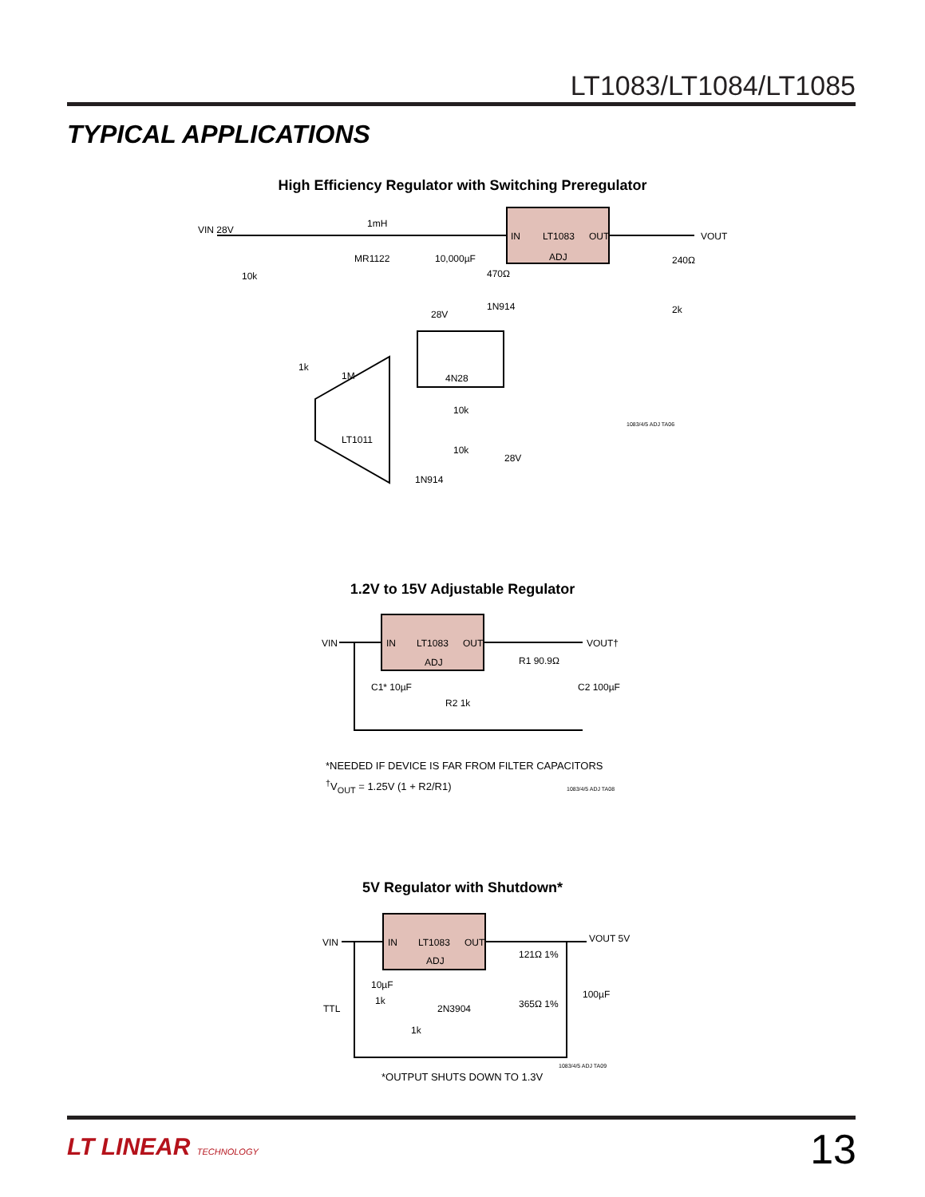LT1083/LT1084/LT1085
TYPICAL APPLICATIONS
High Efficiency Regulator with Switching Preregulator
IN
LT1083
OUT
ADJ
VIN 28V
VOUT
1mH
MR1122
10,000µF
470Ω
240Ω
2k
1N914
10k
1k
1M
4N28
LT1011
10k
10k
28V
1N914
28V
VIN
IN
LT1083
OUT
ADJ
VOUT†
R1 90.9Ω
C1* 10µF
R2 1k
C2 100µF
VIN
IN
LT1083
OUT
ADJ
VOUT 5V
121Ω 1%
365Ω 1%
10µF
100µF
TTL
1k
1k
2N3904
1083/4/5 ADJ TA06
1.2V to 15V Adjustable Regulator
*NEEDED IF DEVICE IS FAR FROM FILTER CAPACITORS
<sup>†</sup> V<sub>OUT</sub> = 1.25V (1 + R2/R1) 1083/4/5 ADJ TA08
5V Regulator with Shutdown*
1083/4/5 ADJ TA09
*OUTPUT SHUTS DOWN TO 1.3V
LT LINEAR TECHNOLOGY 13